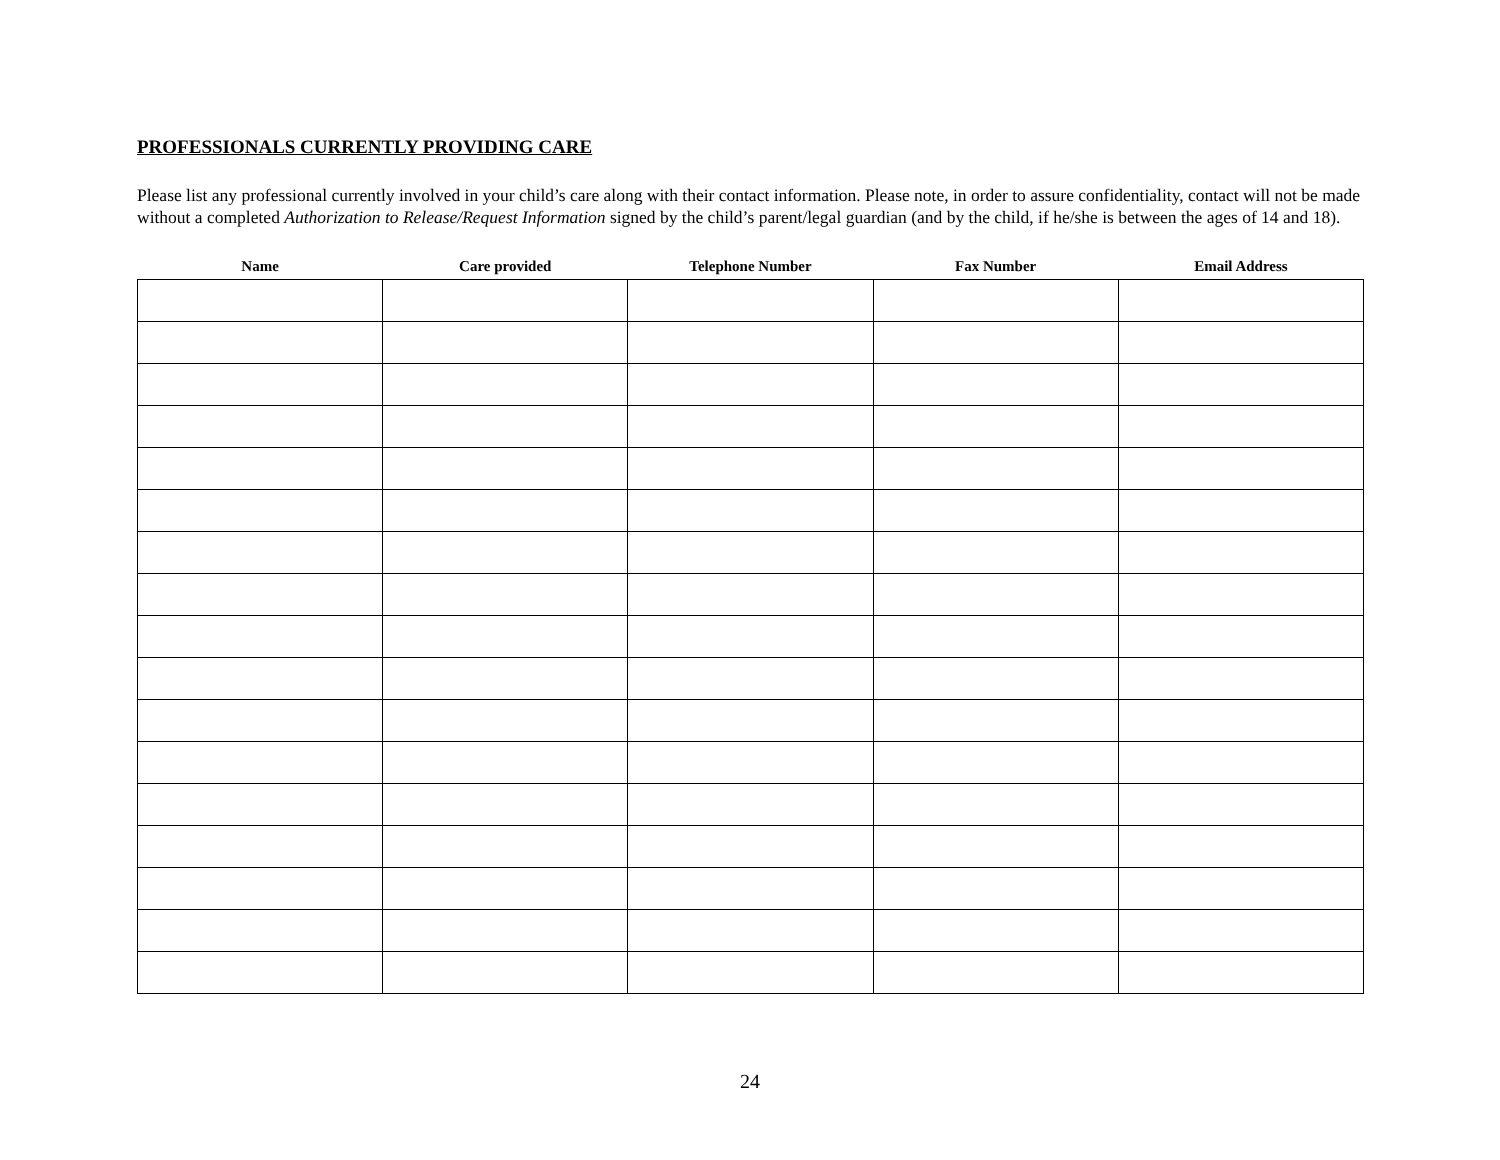PROFESSIONALS CURRENTLY PROVIDING CARE
Please list any professional currently involved in your child’s care along with their contact information. Please note, in order to assure confidentiality, contact will not be made without a completed Authorization to Release/Request Information signed by the child’s parent/legal guardian (and by the child, if he/she is between the ages of 14 and 18).
| Name | Care provided | Telephone Number | Fax Number | Email Address |
| --- | --- | --- | --- | --- |
24